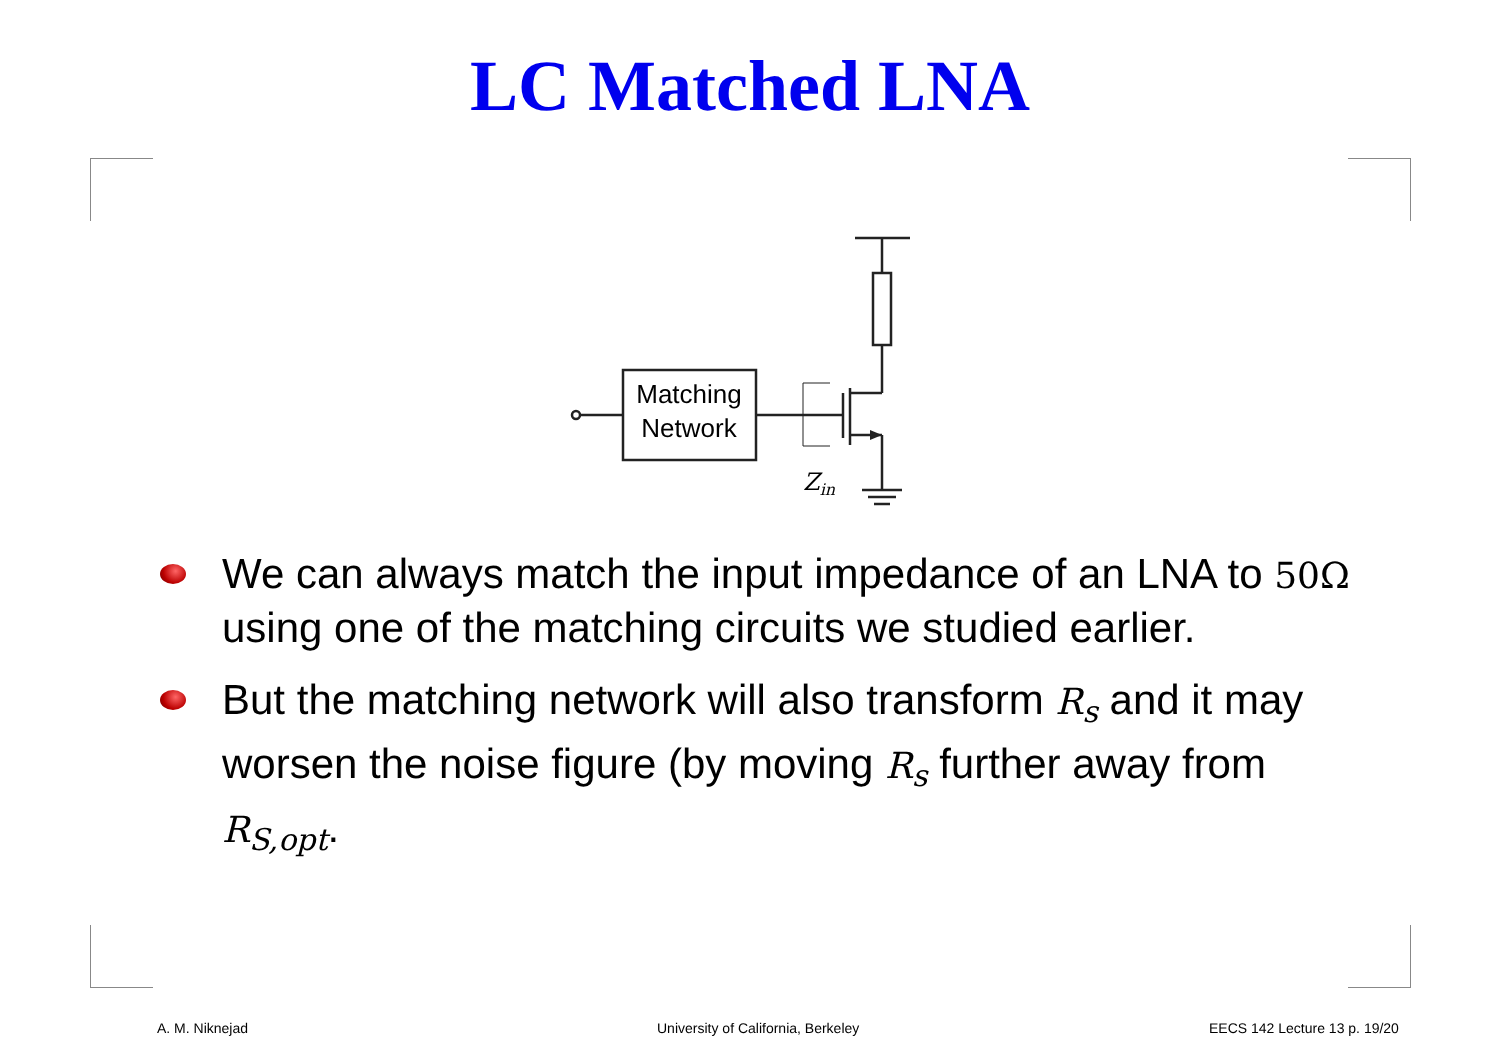LC Matched LNA
Matching
Network
Zin
We can always match the input impedance of an LNA to 50Ω using one of the matching circuits we studied earlier.
But the matching network will also transform R<sub>s</sub> and it may worsen the noise figure (by moving R<sub>s</sub> further away from R<sub>S,opt</sub>.
A. M. Niknejad University of California, Berkeley EECS 142 Lecture 13 p. 19/20